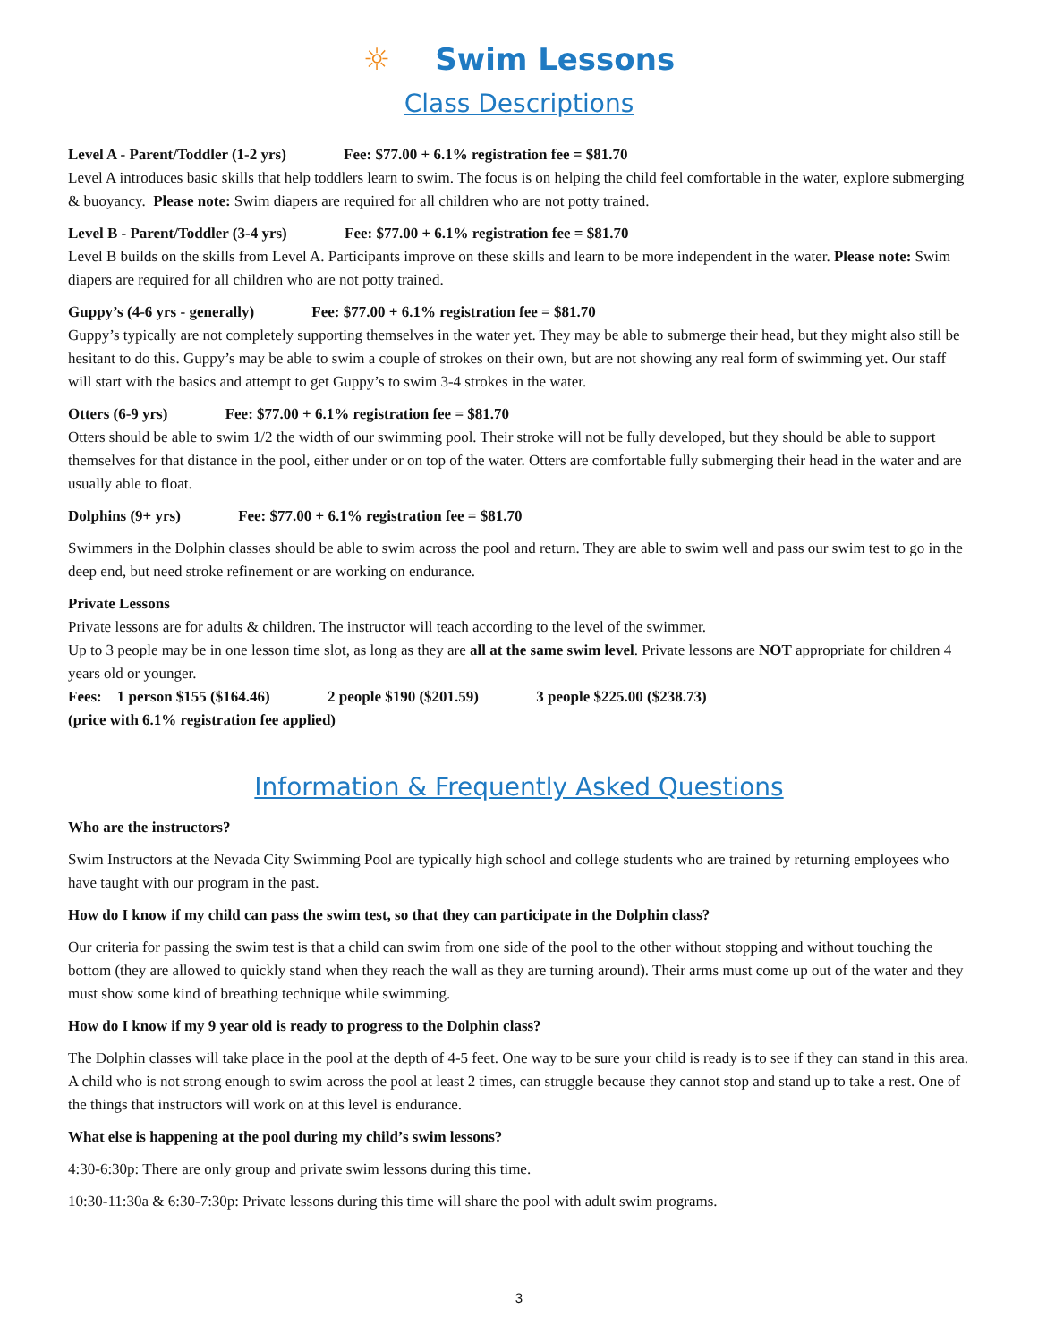☼ Swim Lessons
Class Descriptions
Level A - Parent/Toddler (1-2 yrs) Fee: $77.00 + 6.1% registration fee = $81.70
Level A introduces basic skills that help toddlers learn to swim. The focus is on helping the child feel comfortable in the water, explore submerging & buoyancy. Please note: Swim diapers are required for all children who are not potty trained.
Level B - Parent/Toddler (3-4 yrs) Fee: $77.00 + 6.1% registration fee = $81.70
Level B builds on the skills from Level A. Participants improve on these skills and learn to be more independent in the water. Please note: Swim diapers are required for all children who are not potty trained.
Guppy’s (4-6 yrs - generally) Fee: $77.00 + 6.1% registration fee = $81.70
Guppy’s typically are not completely supporting themselves in the water yet. They may be able to submerge their head, but they might also still be hesitant to do this. Guppy’s may be able to swim a couple of strokes on their own, but are not showing any real form of swimming yet. Our staff will start with the basics and attempt to get Guppy’s to swim 3-4 strokes in the water.
Otters (6-9 yrs) Fee: $77.00 + 6.1% registration fee = $81.70
Otters should be able to swim 1/2 the width of our swimming pool. Their stroke will not be fully developed, but they should be able to support themselves for that distance in the pool, either under or on top of the water. Otters are comfortable fully submerging their head in the water and are usually able to float.
Dolphins (9+ yrs) Fee: $77.00 + 6.1% registration fee = $81.70
Swimmers in the Dolphin classes should be able to swim across the pool and return. They are able to swim well and pass our swim test to go in the deep end, but need stroke refinement or are working on endurance.
Private Lessons
Private lessons are for adults & children. The instructor will teach according to the level of the swimmer.
Up to 3 people may be in one lesson time slot, as long as they are all at the same swim level. Private lessons are NOT appropriate for children 4 years old or younger.
Fees: 1 person $155 ($164.46) 2 people $190 ($201.59) 3 people $225.00 ($238.73)
(price with 6.1% registration fee applied)
Information & Frequently Asked Questions
Who are the instructors?
Swim Instructors at the Nevada City Swimming Pool are typically high school and college students who are trained by returning employees who have taught with our program in the past.
How do I know if my child can pass the swim test, so that they can participate in the Dolphin class?
Our criteria for passing the swim test is that a child can swim from one side of the pool to the other without stopping and without touching the bottom (they are allowed to quickly stand when they reach the wall as they are turning around). Their arms must come up out of the water and they must show some kind of breathing technique while swimming.
How do I know if my 9 year old is ready to progress to the Dolphin class?
The Dolphin classes will take place in the pool at the depth of 4-5 feet. One way to be sure your child is ready is to see if they can stand in this area. A child who is not strong enough to swim across the pool at least 2 times, can struggle because they cannot stop and stand up to take a rest. One of the things that instructors will work on at this level is endurance.
What else is happening at the pool during my child’s swim lessons?
4:30-6:30p: There are only group and private swim lessons during this time.
10:30-11:30a & 6:30-7:30p: Private lessons during this time will share the pool with adult swim programs.
3